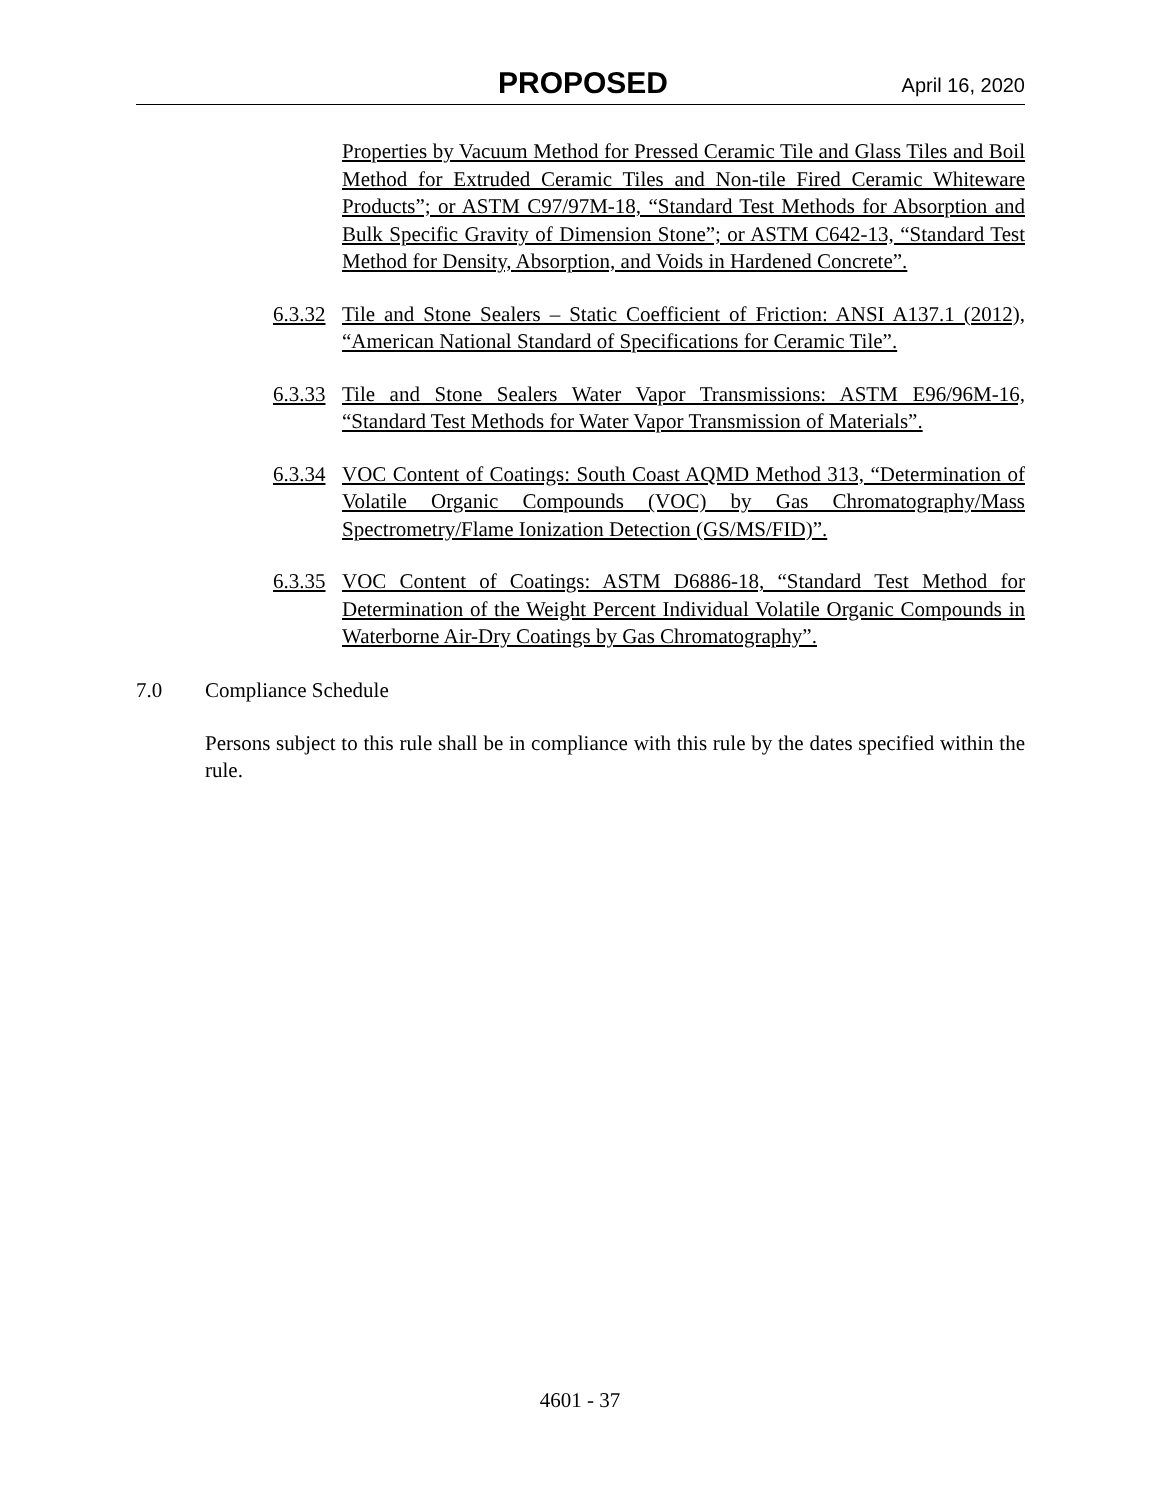PROPOSED April 16, 2020
Properties by Vacuum Method for Pressed Ceramic Tile and Glass Tiles and Boil Method for Extruded Ceramic Tiles and Non-tile Fired Ceramic Whiteware Products”; or ASTM C97/97M-18, “Standard Test Methods for Absorption and Bulk Specific Gravity of Dimension Stone”; or ASTM C642-13, “Standard Test Method for Density, Absorption, and Voids in Hardened Concrete”.
6.3.32
Tile and Stone Sealers – Static Coefficient of Friction: ANSI A137.1 (2012), “American National Standard of Specifications for Ceramic Tile”.
6.3.33
Tile and Stone Sealers Water Vapor Transmissions: ASTM E96/96M-16, “Standard Test Methods for Water Vapor Transmission of Materials”.
6.3.34
VOC Content of Coatings: South Coast AQMD Method 313, “Determination of Volatile Organic Compounds (VOC) by Gas Chromatography/Mass Spectrometry/Flame Ionization Detection (GS/MS/FID)”.
6.3.35
VOC Content of Coatings: ASTM D6886-18, “Standard Test Method for Determination of the Weight Percent Individual Volatile Organic Compounds in Waterborne Air-Dry Coatings by Gas Chromatography”.
7.0 Compliance Schedule
Persons subject to this rule shall be in compliance with this rule by the dates specified within the rule.
4601 - 37